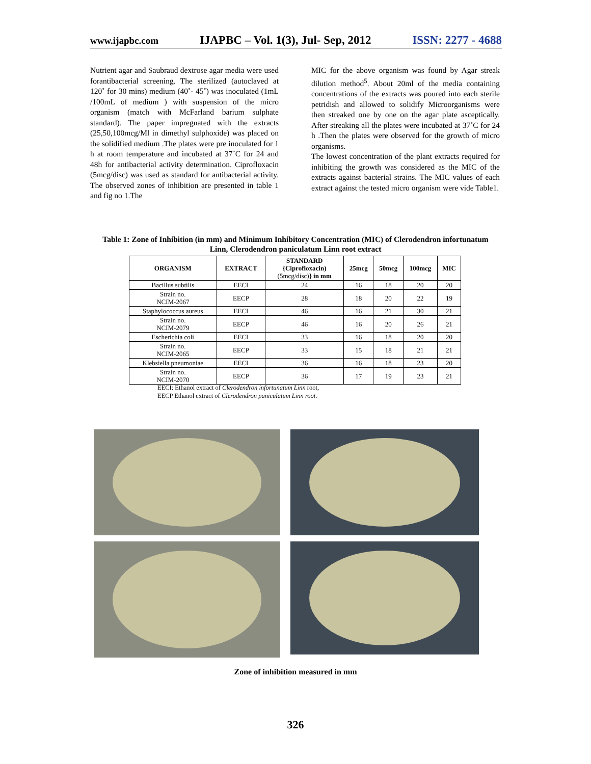www.ijapbc.com IJAPBC – Vol. 1(3), Jul- Sep, 2012 ISSN: 2277 - 4688
Nutrient agar and Saubraud dextrose agar media were used forantibacterial screening. The sterilized (autoclaved at 120˚ for 30 mins) medium (40˚- 45˚) was inoculated (1mL /100mL of medium ) with suspension of the micro organism (match with McFarland barium sulphate standard). The paper impregnated with the extracts (25,50,100mcg/Ml in dimethyl sulphoxide) was placed on the solidified medium .The plates were pre inoculated for 1 h at room temperature and incubated at 37˚C for 24 and 48h for antibacterial activity determination. Ciprofloxacin (5mcg/disc) was used as standard for antibacterial activity. The observed zones of inhibition are presented in table 1 and fig no 1.The
MIC for the above organism was found by Agar streak dilution method<sup>5</sup>. About 20ml of the media containing concentrations of the extracts was poured into each sterile petridish and allowed to solidify Microorganisms were then streaked one by one on the agar plate asceptically. After streaking all the plates were incubated at 37˚C for 24 h .Then the plates were observed for the growth of micro organisms.
The lowest concentration of the plant extracts required for inhibiting the growth was considered as the MIC of the extracts against bacterial strains. The MIC values of each extract against the tested micro organism were vide Table1.
Table 1: Zone of Inhibition (in mm) and Minimum Inhibitory Concentration (MIC) of Clerodendron infortunatum Linn, Clerodendron paniculatum Linn root extract
| ORGANISM | EXTRACT | STANDARD {Ciprofloxacin) (5mcg/disc) } in mm | 25mcg | 50mcg | 100mcg | MIC |
| --- | --- | --- | --- | --- | --- | --- |
| Bacillus subtilis | EECI | 24 | 16 | 18 | 20 | 20 |
| Strain no. NCIM-2067 | EECP | 28 | 18 | 20 | 22 | 19 |
| Staphylococcus aureus | EECI | 46 | 16 | 21 | 30 | 21 |
| Strain no. NCIM-2079 | EECP | 46 | 16 | 20 | 26 | 21 |
| Escherichia coli | EECI | 33 | 16 | 18 | 20 | 20 |
| Strain no. NCIM-2065 | EECP | 33 | 15 | 18 | 21 | 21 |
| Klebsiella pneumoniae | EECI | 36 | 16 | 18 | 23 | 20 |
| Strain no. NCIM-2070 | EECP | 36 | 17 | 19 | 23 | 21 |
EECI: Ethanol extract of Clerodendron infortunatum Linn root,
EECP Ethanol extract of Clerodendron paniculatum Linn root.
Zone of inhibition measured in mm
326